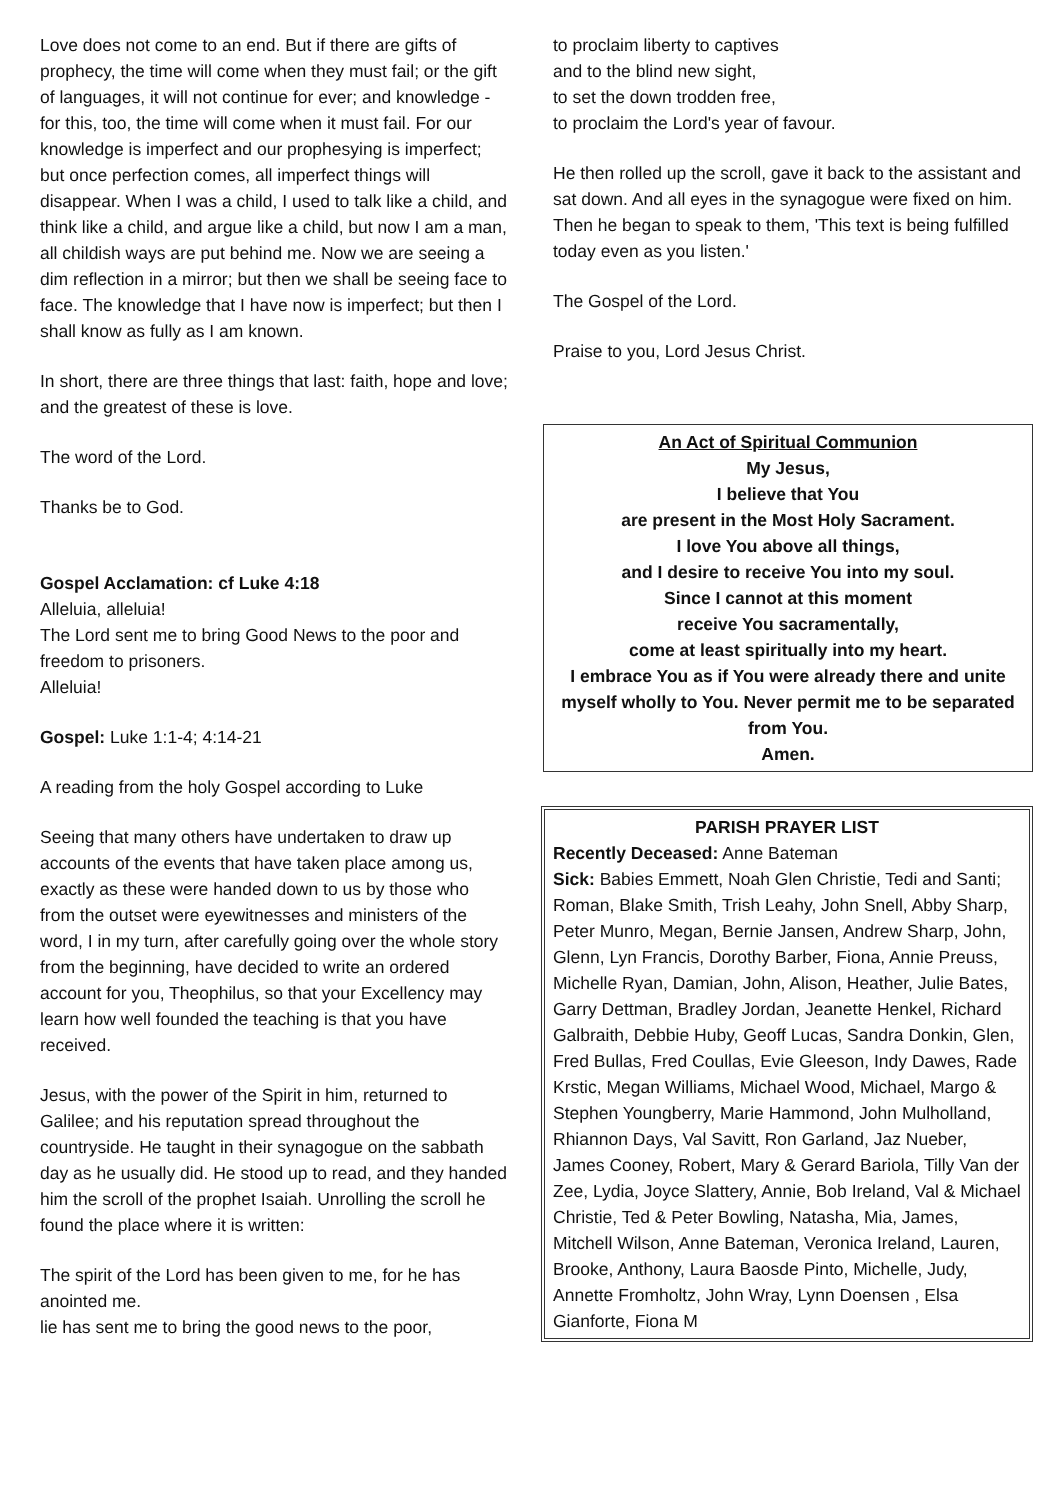Love does not come to an end. But if there are gifts of prophecy, the time will come when they must fail; or the gift of languages, it will not continue for ever; and knowledge - for this, too, the time will come when it must fail. For our knowledge is imperfect and our prophesying is imperfect; but once perfection comes, all imperfect things will disappear. When I was a child, I used to talk like a child, and think like a child, and argue like a child, but now I am a man, all childish ways are put behind me. Now we are seeing a dim reflection in a mirror; but then we shall be seeing face to face. The knowledge that I have now is imperfect; but then I shall know as fully as I am known.
In short, there are three things that last: faith, hope and love; and the greatest of these is love.
The word of the Lord.
Thanks be to God.
Gospel Acclamation: cf Luke 4:18
Alleluia, alleluia!
The Lord sent me to bring Good News to the poor and freedom to prisoners.
Alleluia!
Gospel: Luke 1:1-4; 4:14-21
A reading from the holy Gospel according to Luke
Seeing that many others have undertaken to draw up accounts of the events that have taken place among us, exactly as these were handed down to us by those who from the outset were eyewitnesses and ministers of the word, I in my turn, after carefully going over the whole story from the beginning, have decided to write an ordered account for you, Theophilus, so that your Excellency may learn how well founded the teaching is that you have received.
Jesus, with the power of the Spirit in him, returned to Galilee; and his reputation spread throughout the countryside. He taught in their synagogue on the sabbath day as he usually did. He stood up to read, and they handed him the scroll of the prophet Isaiah. Unrolling the scroll he found the place where it is written:
The spirit of the Lord has been given to me, for he has anointed me.
lie has sent me to bring the good news to the poor,
to proclaim liberty to captives
and to the blind new sight,
to set the down trodden free,
to proclaim the Lord's year of favour.
He then rolled up the scroll, gave it back to the assistant and sat down. And all eyes in the synagogue were fixed on him. Then he began to speak to them, 'This text is being fulfilled today even as you listen.'
The Gospel of the Lord.
Praise to you, Lord Jesus Christ.
An Act of Spiritual Communion
My Jesus,
I believe that You
are present in the Most Holy Sacrament.
I love You above all things,
and I desire to receive You into my soul.
Since I cannot at this moment
receive You sacramentally,
come at least spiritually into my heart.
I embrace You as if You were already there and unite myself wholly to You. Never permit me to be separated from You.
Amen.
PARISH PRAYER LIST
Recently Deceased: Anne Bateman
Sick: Babies Emmett, Noah Glen Christie, Tedi and Santi; Roman, Blake Smith, Trish Leahy, John Snell, Abby Sharp, Peter Munro, Megan, Bernie Jansen, Andrew Sharp, John, Glenn, Lyn Francis, Dorothy Barber, Fiona, Annie Preuss, Michelle Ryan, Damian, John, Alison, Heather, Julie Bates, Garry Dettman, Bradley Jordan, Jeanette Henkel, Richard Galbraith, Debbie Huby, Geoff Lucas, Sandra Donkin, Glen, Fred Bullas, Fred Coullas, Evie Gleeson, Indy Dawes, Rade Krstic, Megan Williams, Michael Wood, Michael, Margo & Stephen Youngberry, Marie Hammond, John Mulholland, Rhiannon Days, Val Savitt, Ron Garland, Jaz Nueber, James Cooney, Robert, Mary & Gerard Bariola, Tilly Van der Zee, Lydia, Joyce Slattery, Annie, Bob Ireland, Val & Michael Christie, Ted & Peter Bowling, Natasha, Mia, James, Mitchell Wilson, Anne Bateman, Veronica Ireland, Lauren, Brooke, Anthony, Laura Baosde Pinto, Michelle, Judy, Annette Fromholtz, John Wray, Lynn Doensen , Elsa Gianforte, Fiona M